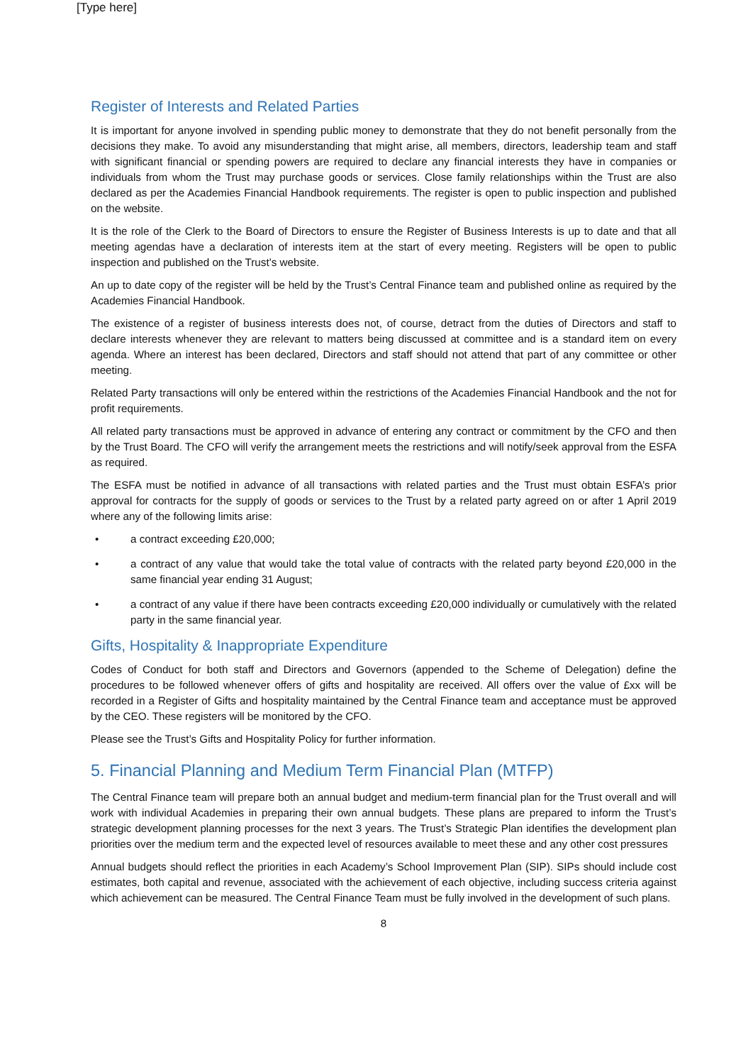[Type here]
Register of Interests and Related Parties
It is important for anyone involved in spending public money to demonstrate that they do not benefit personally from the decisions they make. To avoid any misunderstanding that might arise, all members, directors, leadership team and staff with significant financial or spending powers are required to declare any financial interests they have in companies or individuals from whom the Trust may purchase goods or services. Close family relationships within the Trust are also declared as per the Academies Financial Handbook requirements. The register is open to public inspection and published on the website.
It is the role of the Clerk to the Board of Directors to ensure the Register of Business Interests is up to date and that all meeting agendas have a declaration of interests item at the start of every meeting. Registers will be open to public inspection and published on the Trust’s website.
An up to date copy of the register will be held by the Trust’s Central Finance team and published online as required by the Academies Financial Handbook.
The existence of a register of business interests does not, of course, detract from the duties of Directors and staff to declare interests whenever they are relevant to matters being discussed at committee and is a standard item on every agenda. Where an interest has been declared, Directors and staff should not attend that part of any committee or other meeting.
Related Party transactions will only be entered within the restrictions of the Academies Financial Handbook and the not for profit requirements.
All related party transactions must be approved in advance of entering any contract or commitment by the CFO and then by the Trust Board. The CFO will verify the arrangement meets the restrictions and will notify/seek approval from the ESFA as required.
The ESFA must be notified in advance of all transactions with related parties and the Trust must obtain ESFA’s prior approval for contracts for the supply of goods or services to the Trust by a related party agreed on or after 1 April 2019 where any of the following limits arise:
• a contract exceeding £20,000;
• a contract of any value that would take the total value of contracts with the related party beyond £20,000 in the same financial year ending 31 August;
• a contract of any value if there have been contracts exceeding £20,000 individually or cumulatively with the related party in the same financial year.
Gifts, Hospitality & Inappropriate Expenditure
Codes of Conduct for both staff and Directors and Governors (appended to the Scheme of Delegation) define the procedures to be followed whenever offers of gifts and hospitality are received. All offers over the value of £xx will be recorded in a Register of Gifts and hospitality maintained by the Central Finance team and acceptance must be approved by the CEO. These registers will be monitored by the CFO.
Please see the Trust’s Gifts and Hospitality Policy for further information.
5. Financial Planning and Medium Term Financial Plan (MTFP)
The Central Finance team will prepare both an annual budget and medium-term financial plan for the Trust overall and will work with individual Academies in preparing their own annual budgets. These plans are prepared to inform the Trust’s strategic development planning processes for the next 3 years. The Trust’s Strategic Plan identifies the development plan priorities over the medium term and the expected level of resources available to meet these and any other cost pressures
Annual budgets should reflect the priorities in each Academy’s School Improvement Plan (SIP). SIPs should include cost estimates, both capital and revenue, associated with the achievement of each objective, including success criteria against which achievement can be measured. The Central Finance Team must be fully involved in the development of such plans.
8